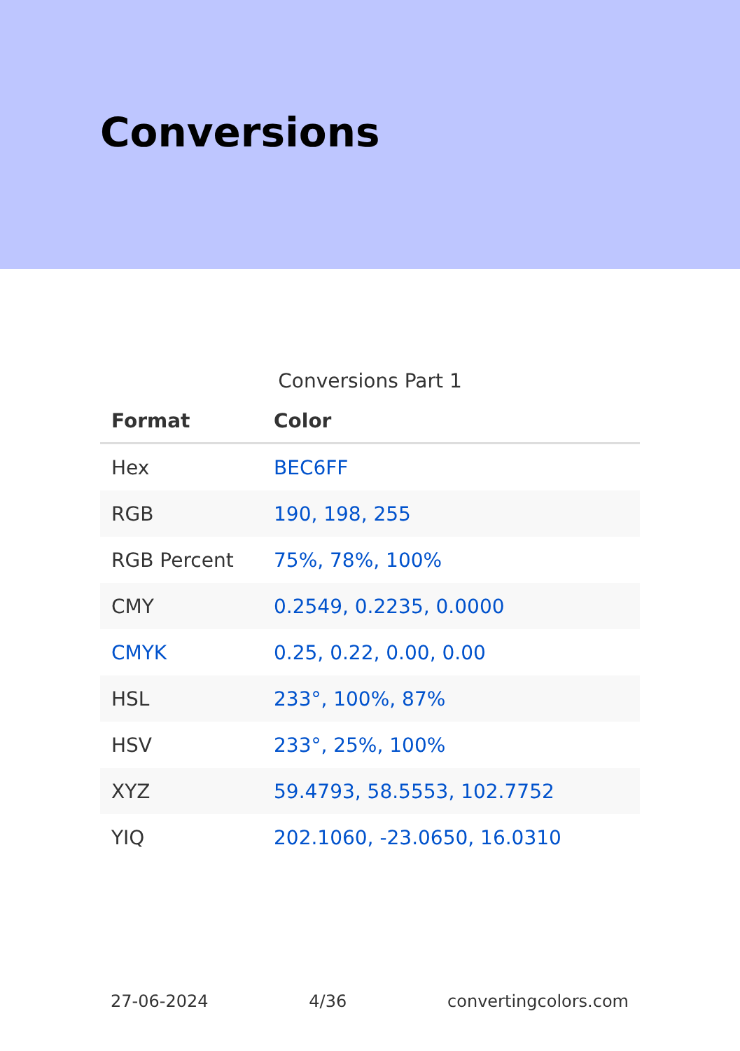Conversions
Conversions Part 1
| Format | Color |
| --- | --- |
| Hex | BEC6FF |
| RGB | 190, 198, 255 |
| RGB Percent | 75%, 78%, 100% |
| CMY | 0.2549, 0.2235, 0.0000 |
| CMYK | 0.25, 0.22, 0.00, 0.00 |
| HSL | 233°, 100%, 87% |
| HSV | 233°, 25%, 100% |
| XYZ | 59.4793, 58.5553, 102.7752 |
| YIQ | 202.1060, -23.0650, 16.0310 |
27-06-2024 4/36 convertingcolors.com